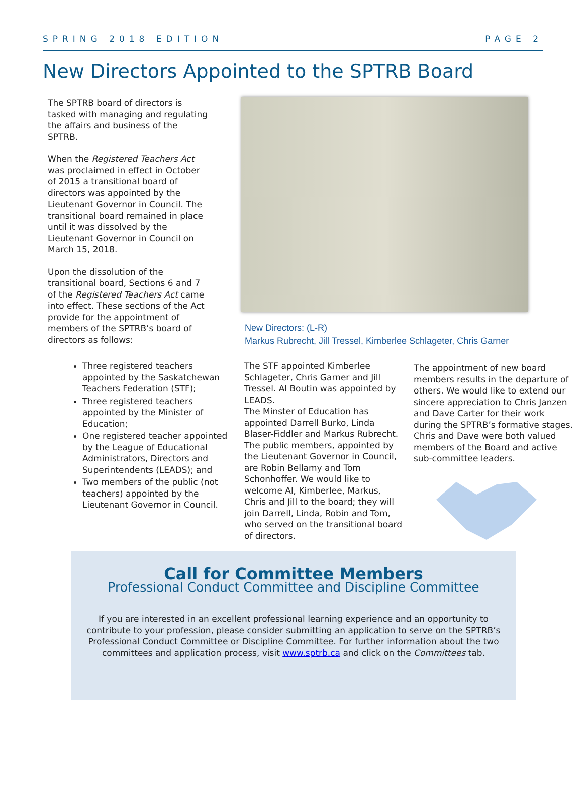SPRING 2018 EDITION PAGE 2
New Directors Appointed to the SPTRB Board
The SPTRB board of directors is tasked with managing and regulating the affairs and business of the SPTRB.
When the Registered Teachers Act was proclaimed in effect in October of 2015 a transitional board of directors was appointed by the Lieutenant Governor in Council. The transitional board remained in place until it was dissolved by the Lieutenant Governor in Council on March 15, 2018.
Upon the dissolution of the transitional board, Sections 6 and 7 of the Registered Teachers Act came into effect. These sections of the Act provide for the appointment of members of the SPTRB’s board of directors as follows:
New Directors: (L-R)
Markus Rubrecht, Jill Tressel, Kimberlee Schlageter, Chris Garner
Three registered teachers appointed by the Saskatchewan Teachers Federation (STF);
Three registered teachers appointed by the Minister of Education;
One registered teacher appointed by the League of Educational Administrators, Directors and Superintendents (LEADS); and
Two members of the public (not teachers) appointed by the Lieutenant Governor in Council.
The STF appointed Kimberlee Schlageter, Chris Garner and Jill Tressel. Al Boutin was appointed by LEADS.
The Minster of Education has appointed Darrell Burko, Linda Blaser-Fiddler and Markus Rubrecht. The public members, appointed by the Lieutenant Governor in Council, are Robin Bellamy and Tom Schonhoffer. We would like to welcome Al, Kimberlee, Markus, Chris and Jill to the board; they will join Darrell, Linda, Robin and Tom, who served on the transitional board of directors.
The appointment of new board members results in the departure of others. We would like to extend our sincere appreciation to Chris Janzen and Dave Carter for their work during the SPTRB’s formative stages. Chris and Dave were both valued members of the Board and active sub-committee leaders.
Call for Committee Members
Professional Conduct Committee and Discipline Committee
If you are interested in an excellent professional learning experience and an opportunity to contribute to your profession, please consider submitting an application to serve on the SPTRB’s Professional Conduct Committee or Discipline Committee. For further information about the two committees and application process, visit www.sptrb.ca and click on the Committees tab.